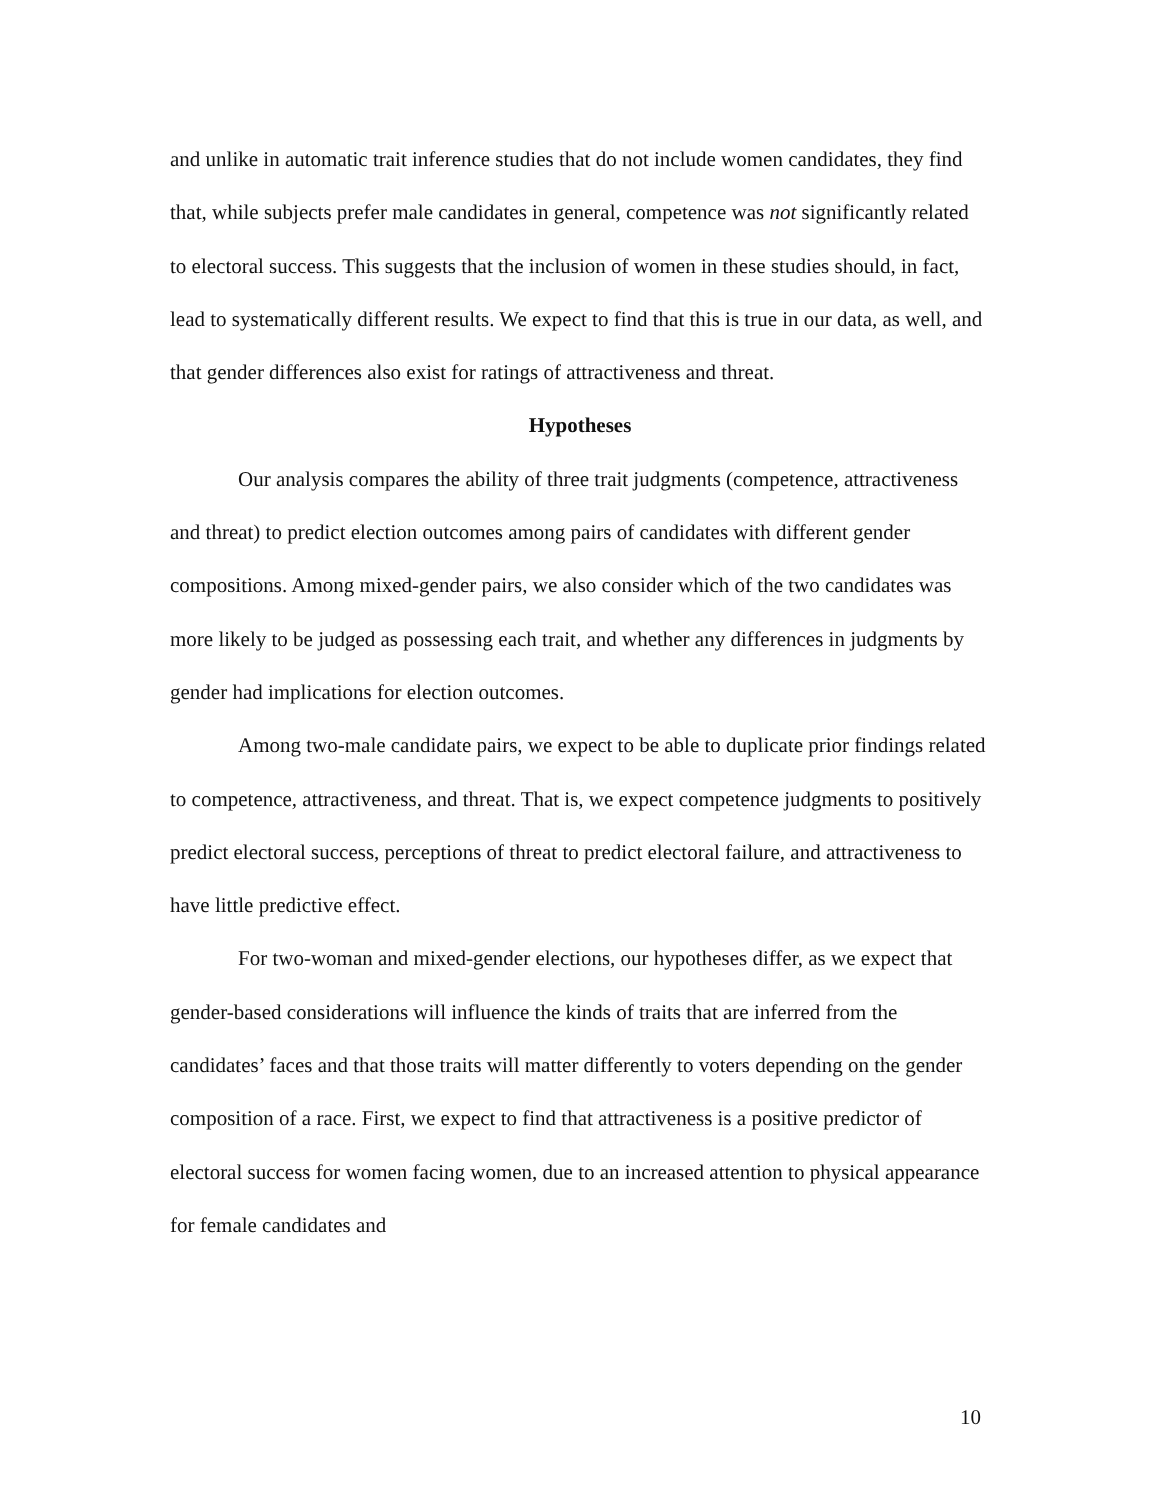and unlike in automatic trait inference studies that do not include women candidates, they find that, while subjects prefer male candidates in general, competence was not significantly related to electoral success. This suggests that the inclusion of women in these studies should, in fact, lead to systematically different results. We expect to find that this is true in our data, as well, and that gender differences also exist for ratings of attractiveness and threat.
Hypotheses
Our analysis compares the ability of three trait judgments (competence, attractiveness and threat) to predict election outcomes among pairs of candidates with different gender compositions. Among mixed-gender pairs, we also consider which of the two candidates was more likely to be judged as possessing each trait, and whether any differences in judgments by gender had implications for election outcomes.
Among two-male candidate pairs, we expect to be able to duplicate prior findings related to competence, attractiveness, and threat. That is, we expect competence judgments to positively predict electoral success, perceptions of threat to predict electoral failure, and attractiveness to have little predictive effect.
For two-woman and mixed-gender elections, our hypotheses differ, as we expect that gender-based considerations will influence the kinds of traits that are inferred from the candidates’ faces and that those traits will matter differently to voters depending on the gender composition of a race. First, we expect to find that attractiveness is a positive predictor of electoral success for women facing women, due to an increased attention to physical appearance for female candidates and
10